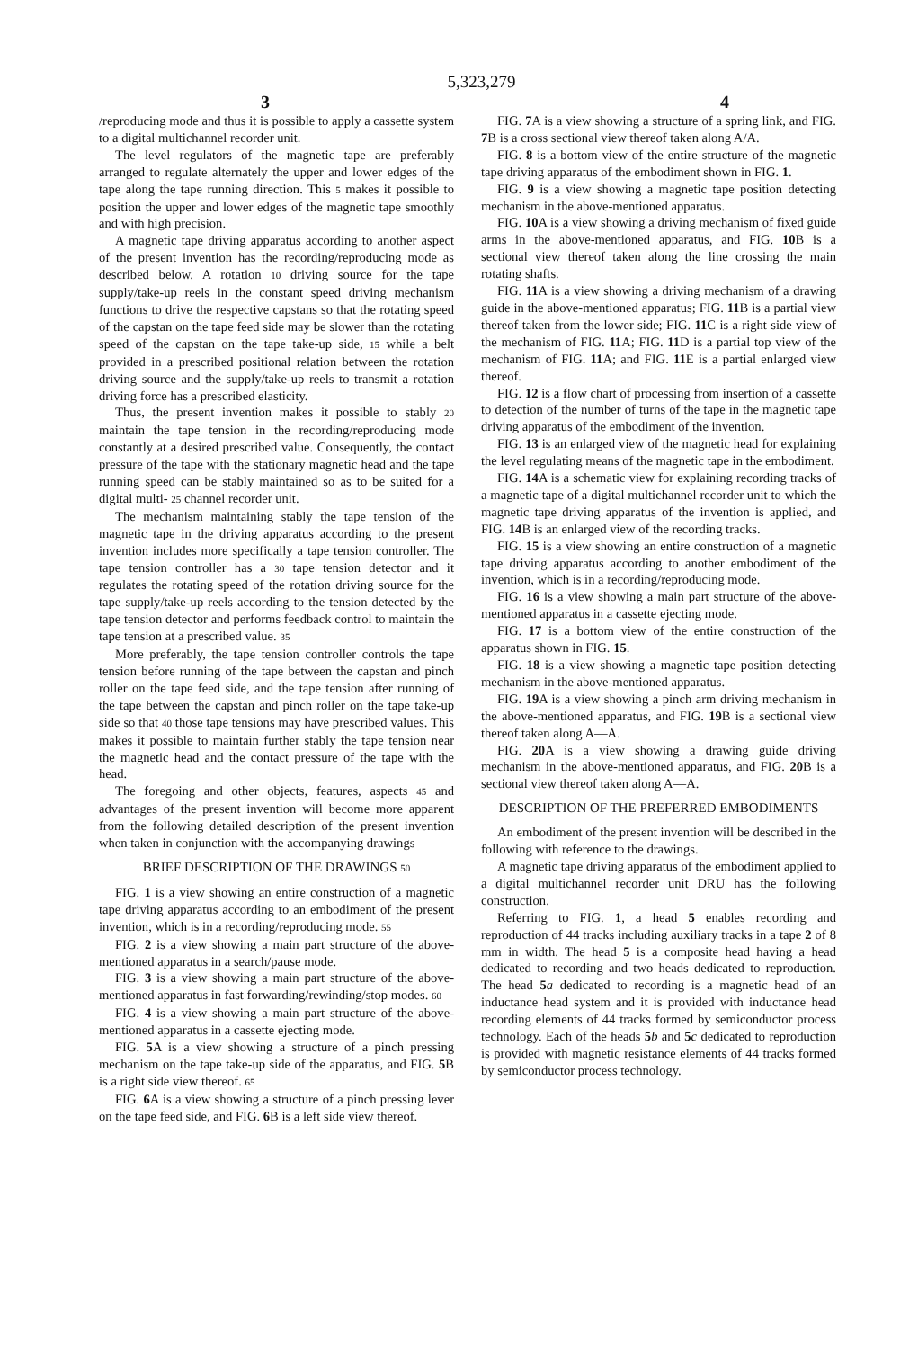5,323,279
3 4
/reproducing mode and thus it is possible to apply a cassette system to a digital multichannel recorder unit.
The level regulators of the magnetic tape are preferably arranged to regulate alternately the upper and lower edges of the tape along the tape running direction. This 5 makes it possible to position the upper and lower edges of the magnetic tape smoothly and with high precision.
A magnetic tape driving apparatus according to another aspect of the present invention has the recording/reproducing mode as described below. A rotation 10 driving source for the tape supply/take-up reels in the constant speed driving mechanism functions to drive the respective capstans so that the rotating speed of the capstan on the tape feed side may be slower than the rotating speed of the capstan on the tape take-up side, 15 while a belt provided in a prescribed positional relation between the rotation driving source and the supply/take-up reels to transmit a rotation driving force has a prescribed elasticity.
Thus, the present invention makes it possible to stably 20 maintain the tape tension in the recording/reproducing mode constantly at a desired prescribed value. Consequently, the contact pressure of the tape with the stationary magnetic head and the tape running speed can be stably maintained so as to be suited for a digital multi- 25 channel recorder unit.
The mechanism maintaining stably the tape tension of the magnetic tape in the driving apparatus according to the present invention includes more specifically a tape tension controller. The tape tension controller has a 30 tape tension detector and it regulates the rotating speed of the rotation driving source for the tape supply/take-up reels according to the tension detected by the tape tension detector and performs feedback control to maintain the tape tension at a prescribed value. 35
More preferably, the tape tension controller controls the tape tension before running of the tape between the capstan and pinch roller on the tape feed side, and the tape tension after running of the tape between the capstan and pinch roller on the tape take-up side so that 40 those tape tensions may have prescribed values. This makes it possible to maintain further stably the tape tension near the magnetic head and the contact pressure of the tape with the head.
The foregoing and other objects, features, aspects 45 and advantages of the present invention will become more apparent from the following detailed description of the present invention when taken in conjunction with the accompanying drawings
BRIEF DESCRIPTION OF THE DRAWINGS 50
FIG. 1 is a view showing an entire construction of a magnetic tape driving apparatus according to an embodiment of the present invention, which is in a recording/reproducing mode. 55
FIG. 2 is a view showing a main part structure of the above-mentioned apparatus in a search/pause mode.
FIG. 3 is a view showing a main part structure of the above-mentioned apparatus in fast forwarding/rewinding/stop modes. 60
FIG. 4 is a view showing a main part structure of the above-mentioned apparatus in a cassette ejecting mode.
FIG. 5 A is a view showing a structure of a pinch pressing mechanism on the tape take-up side of the apparatus, and FIG. 5 B is a right side view thereof. 65
FIG. 6 A is a view showing a structure of a pinch pressing lever on the tape feed side, and FIG. 6 B is a left side view thereof.
FIG. 7 A is a view showing a structure of a spring link, and FIG. 7 B is a cross sectional view thereof taken along A/A.
FIG. 8 is a bottom view of the entire structure of the magnetic tape driving apparatus of the embodiment shown in FIG. 1.
FIG. 9 is a view showing a magnetic tape position detecting mechanism in the above-mentioned apparatus.
FIG. 10 A is a view showing a driving mechanism of fixed guide arms in the above-mentioned apparatus, and FIG. 10 B is a sectional view thereof taken along the line crossing the main rotating shafts.
FIG. 11 A is a view showing a driving mechanism of a drawing guide in the above-mentioned apparatus; FIG. 11 B is a partial view thereof taken from the lower side; FIG. 11 C is a right side view of the mechanism of FIG. 11 A; FIG. 11 D is a partial top view of the mechanism of FIG. 11 A; and FIG. 11 E is a partial enlarged view thereof.
FIG. 12 is a flow chart of processing from insertion of a cassette to detection of the number of turns of the tape in the magnetic tape driving apparatus of the embodiment of the invention.
FIG. 13 is an enlarged view of the magnetic head for explaining the level regulating means of the magnetic tape in the embodiment.
FIG. 14 A is a schematic view for explaining recording tracks of a magnetic tape of a digital multichannel recorder unit to which the magnetic tape driving apparatus of the invention is applied, and FIG. 14 B is an enlarged view of the recording tracks.
FIG. 15 is a view showing an entire construction of a magnetic tape driving apparatus according to another embodiment of the invention, which is in a recording/reproducing mode.
FIG. 16 is a view showing a main part structure of the above-mentioned apparatus in a cassette ejecting mode.
FIG. 17 is a bottom view of the entire construction of the apparatus shown in FIG. 15.
FIG. 18 is a view showing a magnetic tape position detecting mechanism in the above-mentioned apparatus.
FIG. 19 A is a view showing a pinch arm driving mechanism in the above-mentioned apparatus, and FIG. 19 B is a sectional view thereof taken along A—A.
FIG. 20 A is a view showing a drawing guide driving mechanism in the above-mentioned apparatus, and FIG. 20 B is a sectional view thereof taken along A—A.
DESCRIPTION OF THE PREFERRED EMBODIMENTS
An embodiment of the present invention will be described in the following with reference to the drawings.
A magnetic tape driving apparatus of the embodiment applied to a digital multichannel recorder unit DRU has the following construction.
Referring to FIG. 1, a head 5 enables recording and reproduction of 44 tracks including auxiliary tracks in a tape 2 of 8 mm in width. The head 5 is a composite head having a head dedicated to recording and two heads dedicated to reproduction. The head 5 a dedicated to recording is a magnetic head of an inductance head system and it is provided with inductance head recording elements of 44 tracks formed by semiconductor process technology. Each of the heads 5 b and 5 c dedicated to reproduction is provided with magnetic resistance elements of 44 tracks formed by semiconductor process technology.